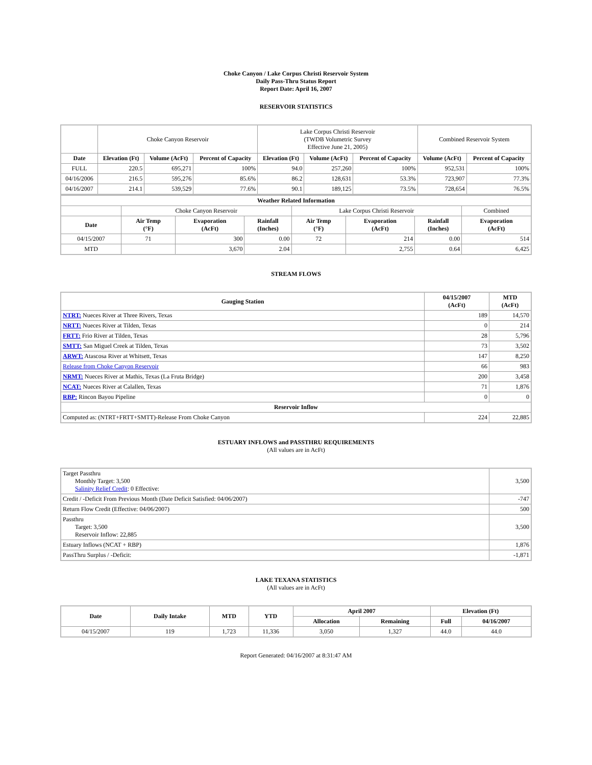Choke Canyon / Lake Corpus Christi Reservoir System
Daily Pass-Thru Status Report
Report Date: April 16, 2007
RESERVOIR STATISTICS
| | Choke Canyon Reservoir | | | Lake Corpus Christi Reservoir (TWDB Volumetric Survey Effective June 21, 2005) | | | Combined Reservoir System | |
| Date | Elevation (Ft) | Volume (AcFt) | Percent of Capacity | Elevation (Ft) | Volume (AcFt) | Percent of Capacity | Volume (AcFt) | Percent of Capacity |
| FULL | 220.5 | 695,271 | 100% | 94.0 | 257,260 | 100% | 952,531 | 100% |
| 04/16/2006 | 216.5 | 595,276 | 85.6% | 86.2 | 128,631 | 53.3% | 723,907 | 77.3% |
| 04/16/2007 | 214.1 | 539,529 | 77.6% | 90.1 | 189,125 | 73.5% | 728,654 | 76.5% |
| Weather Related Information | | | | | | | |
| --- | --- | --- | --- | --- | --- | --- | --- |
| | Choke Canyon Reservoir | | | Lake Corpus Christi Reservoir | | | Combined |
| Date | Air Temp (°F) | Evaporation (AcFt) | Rainfall (Inches) | Air Temp (°F) | Evaporation (AcFt) | Rainfall (Inches) | Evaporation (AcFt) |
| 04/15/2007 | 71 | 300 | 0.00 | 72 | 214 | 0.00 | 514 |
| MTD | | 3,670 | 2.04 | | 2,755 | 0.64 | 6,425 |
STREAM FLOWS
| Gauging Station | 04/15/2007 (AcFt) | MTD (AcFt) |
| --- | --- | --- |
| NTRT: Nueces River at Three Rivers, Texas | 189 | 14,570 |
| NRTT: Nueces River at Tilden, Texas | 0 | 214 |
| FRTT: Frio River at Tilden, Texas | 28 | 5,796 |
| SMTT: San Miguel Creek at Tilden, Texas | 73 | 3,502 |
| ARWT: Atascosa River at Whitsett, Texas | 147 | 8,250 |
| Release from Choke Canyon Reservoir | 66 | 983 |
| NRMT: Nueces River at Mathis, Texas (La Fruta Bridge) | 200 | 3,458 |
| NCAT: Nueces River at Calallen, Texas | 71 | 1,876 |
| RBP: Rincon Bayou Pipeline | 0 | 0 |
| Reservoir Inflow | | |
| Computed as: (NTRT+FRTT+SMTT)-Release From Choke Canyon | 224 | 22,885 |
ESTUARY INFLOWS and PASSTHRU REQUIREMENTS
(All values are in AcFt)
| Target Passthru Monthly Target: 3,500 Salinity Relief Credit : 0 Effective: | 3,500 |
| Credit / -Deficit From Previous Month (Date Deficit Satisfied: 04/06/2007) | -747 |
| Return Flow Credit (Effective: 04/06/2007) | 500 |
| Passthru Target: 3,500 Reservoir Inflow: 22,885 | 3,500 |
| Estuary Inflows (NCAT + RBP) | 1,876 |
| PassThru Surplus / -Deficit: | -1,871 |
LAKE TEXANA STATISTICS
(All values are in AcFt)
| Date | Daily Intake | MTD | YTD | April 2007 | | Elevation (Ft) | |
| --- | --- | --- | --- | --- | --- | --- | --- |
| | | | | Allocation | Remaining | Full | 04/16/2007 |
| 04/15/2007 | 119 | 1,723 | 11,336 | 3,050 | 1,327 | 44.0 | 44.0 |
Report Generated: 04/16/2007 at 8:31:47 AM